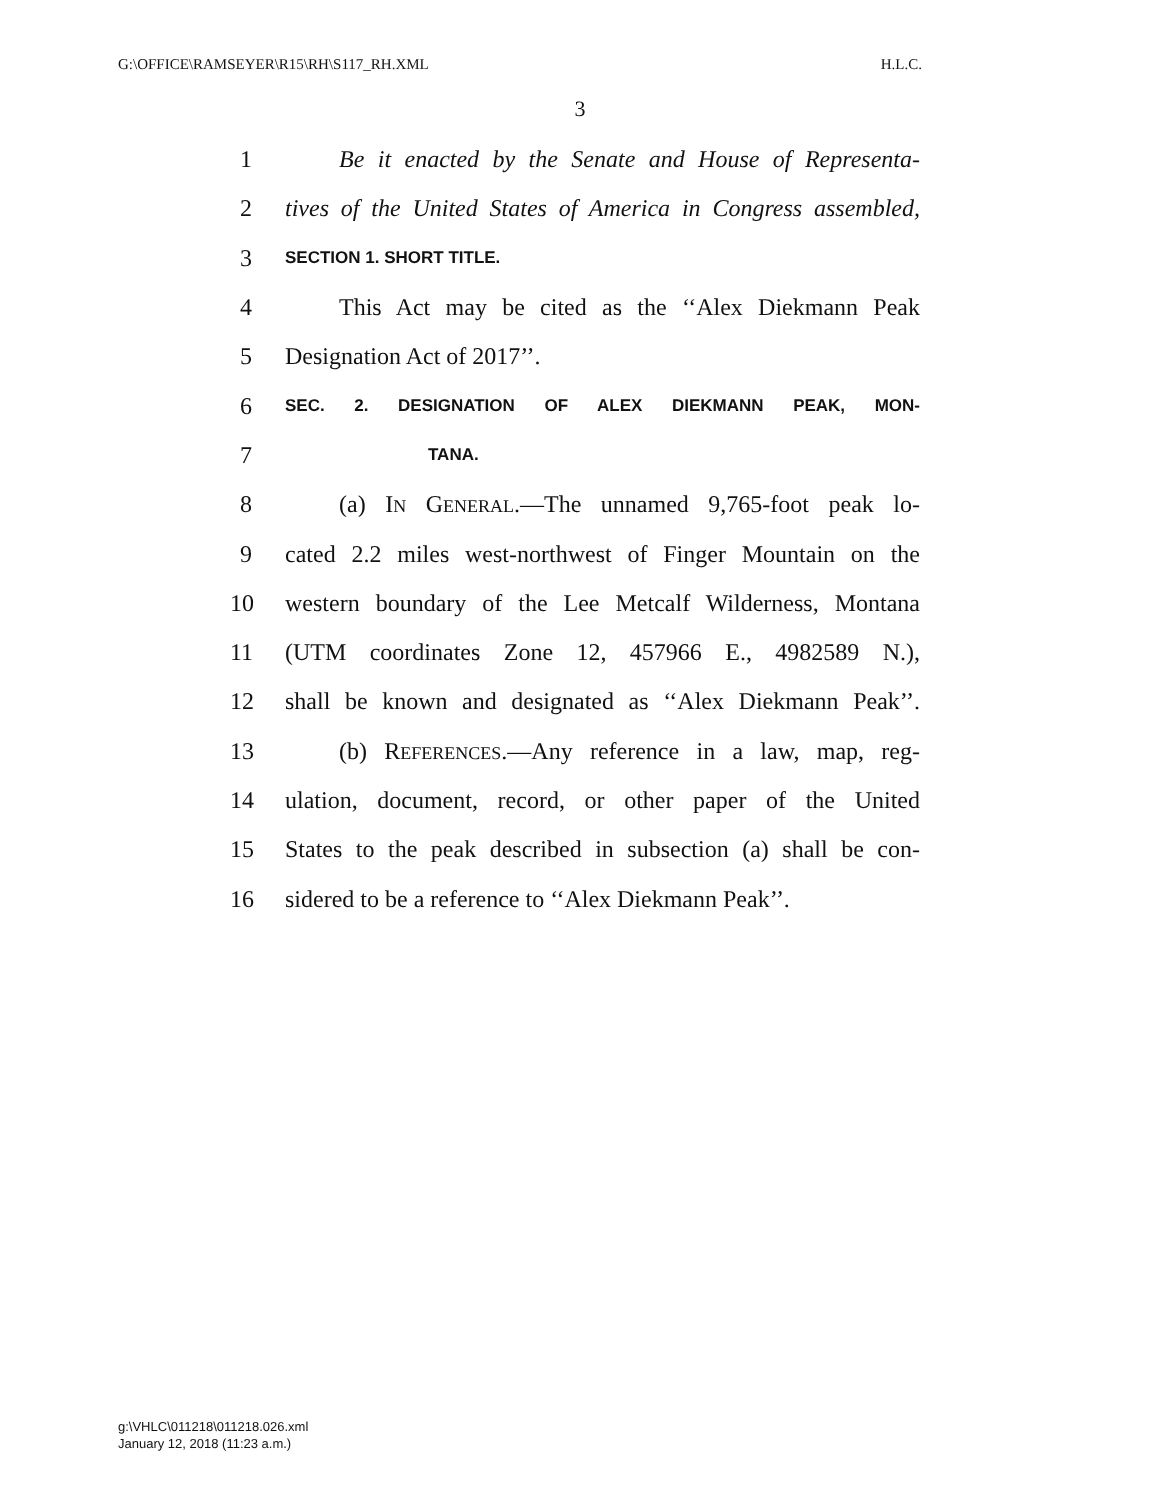G:\OFFICE\RAMSEYER\R15\RH\S117_RH.XML H.L.C.
3
1 Be it enacted by the Senate and House of Representa-
2 tives of the United States of America in Congress assembled,
3 SECTION 1. SHORT TITLE.
4 This Act may be cited as the ‘‘Alex Diekmann Peak
5 Designation Act of 2017’’.
6 SEC. 2. DESIGNATION OF ALEX DIEKMANN PEAK, MON-
7 TANA.
8 (a) IN GENERAL.—The unnamed 9,765-foot peak lo-
9 cated 2.2 miles west-northwest of Finger Mountain on the
10 western boundary of the Lee Metcalf Wilderness, Montana
11 (UTM coordinates Zone 12, 457966 E., 4982589 N.),
12 shall be known and designated as ‘‘Alex Diekmann Peak’’.
13 (b) REFERENCES.—Any reference in a law, map, reg-
14 ulation, document, record, or other paper of the United
15 States to the peak described in subsection (a) shall be con-
16 sidered to be a reference to ‘‘Alex Diekmann Peak’’.
g:\VHLC\011218\011218.026.xml
January 12, 2018 (11:23 a.m.)